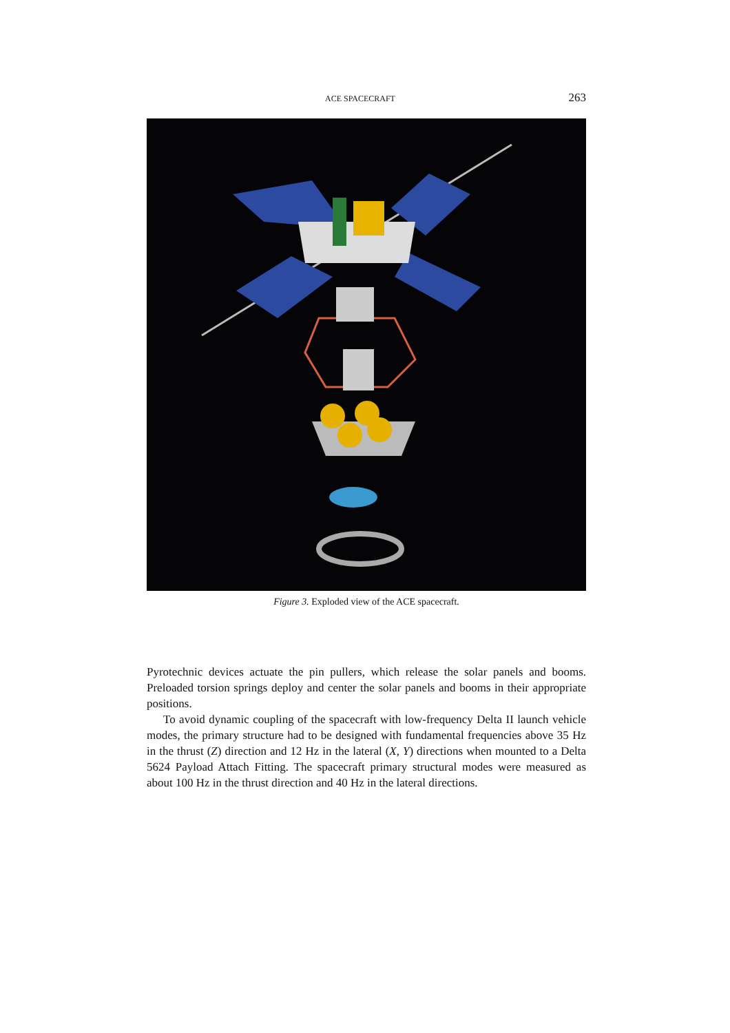ACE SPACECRAFT 263
Figure 3. Exploded view of the ACE spacecraft.
Pyrotechnic devices actuate the pin pullers, which release the solar panels and booms. Preloaded torsion springs deploy and center the solar panels and booms in their appropriate positions.
To avoid dynamic coupling of the spacecraft with low-frequency Delta II launch vehicle modes, the primary structure had to be designed with fundamental frequencies above 35 Hz in the thrust (Z) direction and 12 Hz in the lateral (X, Y) directions when mounted to a Delta 5624 Payload Attach Fitting. The spacecraft primary structural modes were measured as about 100 Hz in the thrust direction and 40 Hz in the lateral directions.